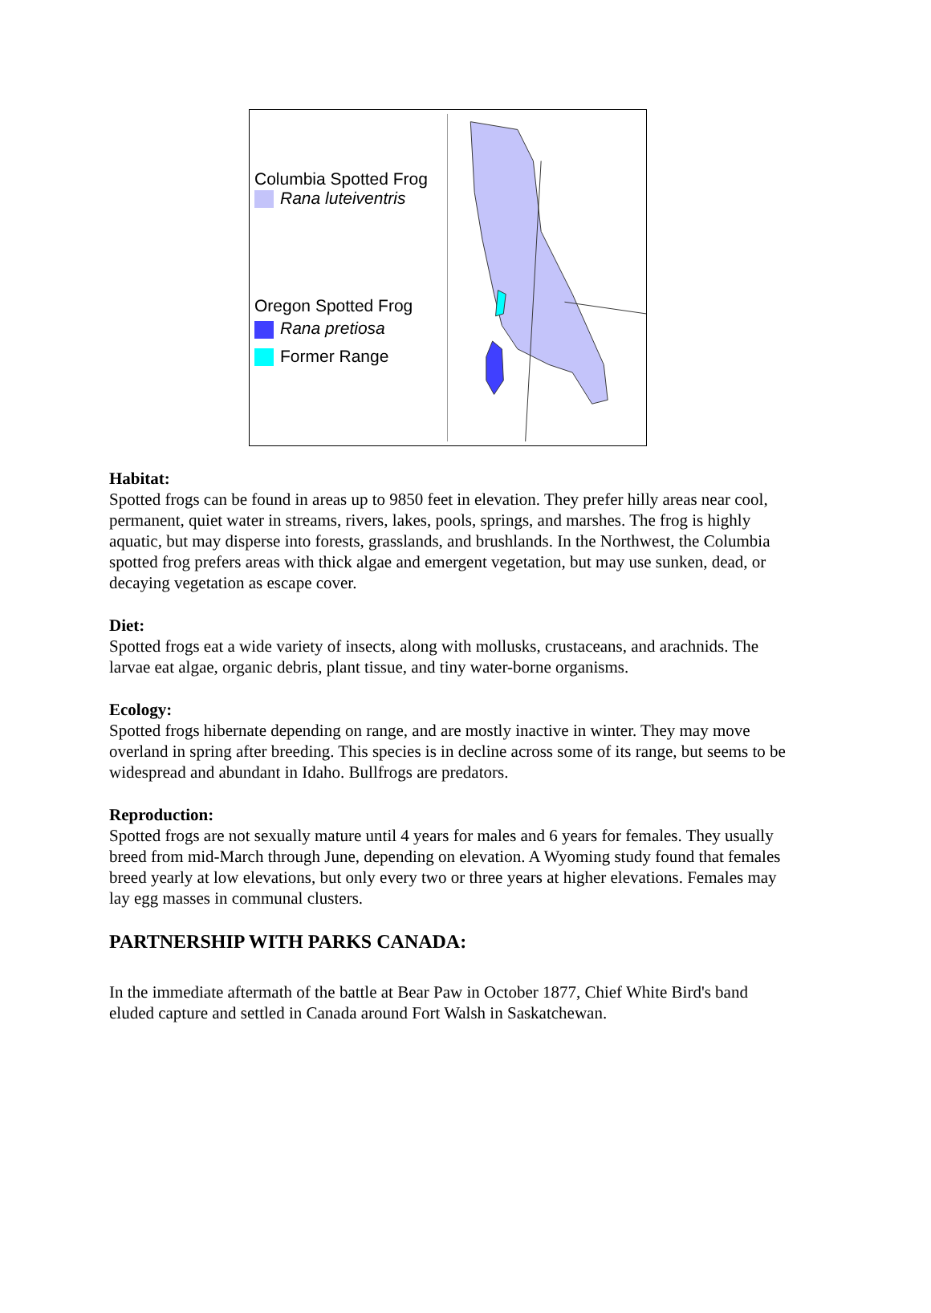Columbia Spotted Frog
Rana luteiventris
Oregon Spotted Frog
Rana pretiosa
Former Range
Habitat:
Spotted frogs can be found in areas up to 9850 feet in elevation. They prefer hilly areas near cool, permanent, quiet water in streams, rivers, lakes, pools, springs, and marshes. The frog is highly aquatic, but may disperse into forests, grasslands, and brushlands. In the Northwest, the Columbia spotted frog prefers areas with thick algae and emergent vegetation, but may use sunken, dead, or decaying vegetation as escape cover.
Diet:
Spotted frogs eat a wide variety of insects, along with mollusks, crustaceans, and arachnids. The larvae eat algae, organic debris, plant tissue, and tiny water-borne organisms.
Ecology:
Spotted frogs hibernate depending on range, and are mostly inactive in winter. They may move overland in spring after breeding. This species is in decline across some of its range, but seems to be widespread and abundant in Idaho. Bullfrogs are predators.
Reproduction:
Spotted frogs are not sexually mature until 4 years for males and 6 years for females. They usually breed from mid-March through June, depending on elevation. A Wyoming study found that females breed yearly at low elevations, but only every two or three years at higher elevations. Females may lay egg masses in communal clusters.
PARTNERSHIP WITH PARKS CANADA:
In the immediate aftermath of the battle at Bear Paw in October 1877, Chief White Bird's band eluded capture and settled in Canada around Fort Walsh in Saskatchewan.